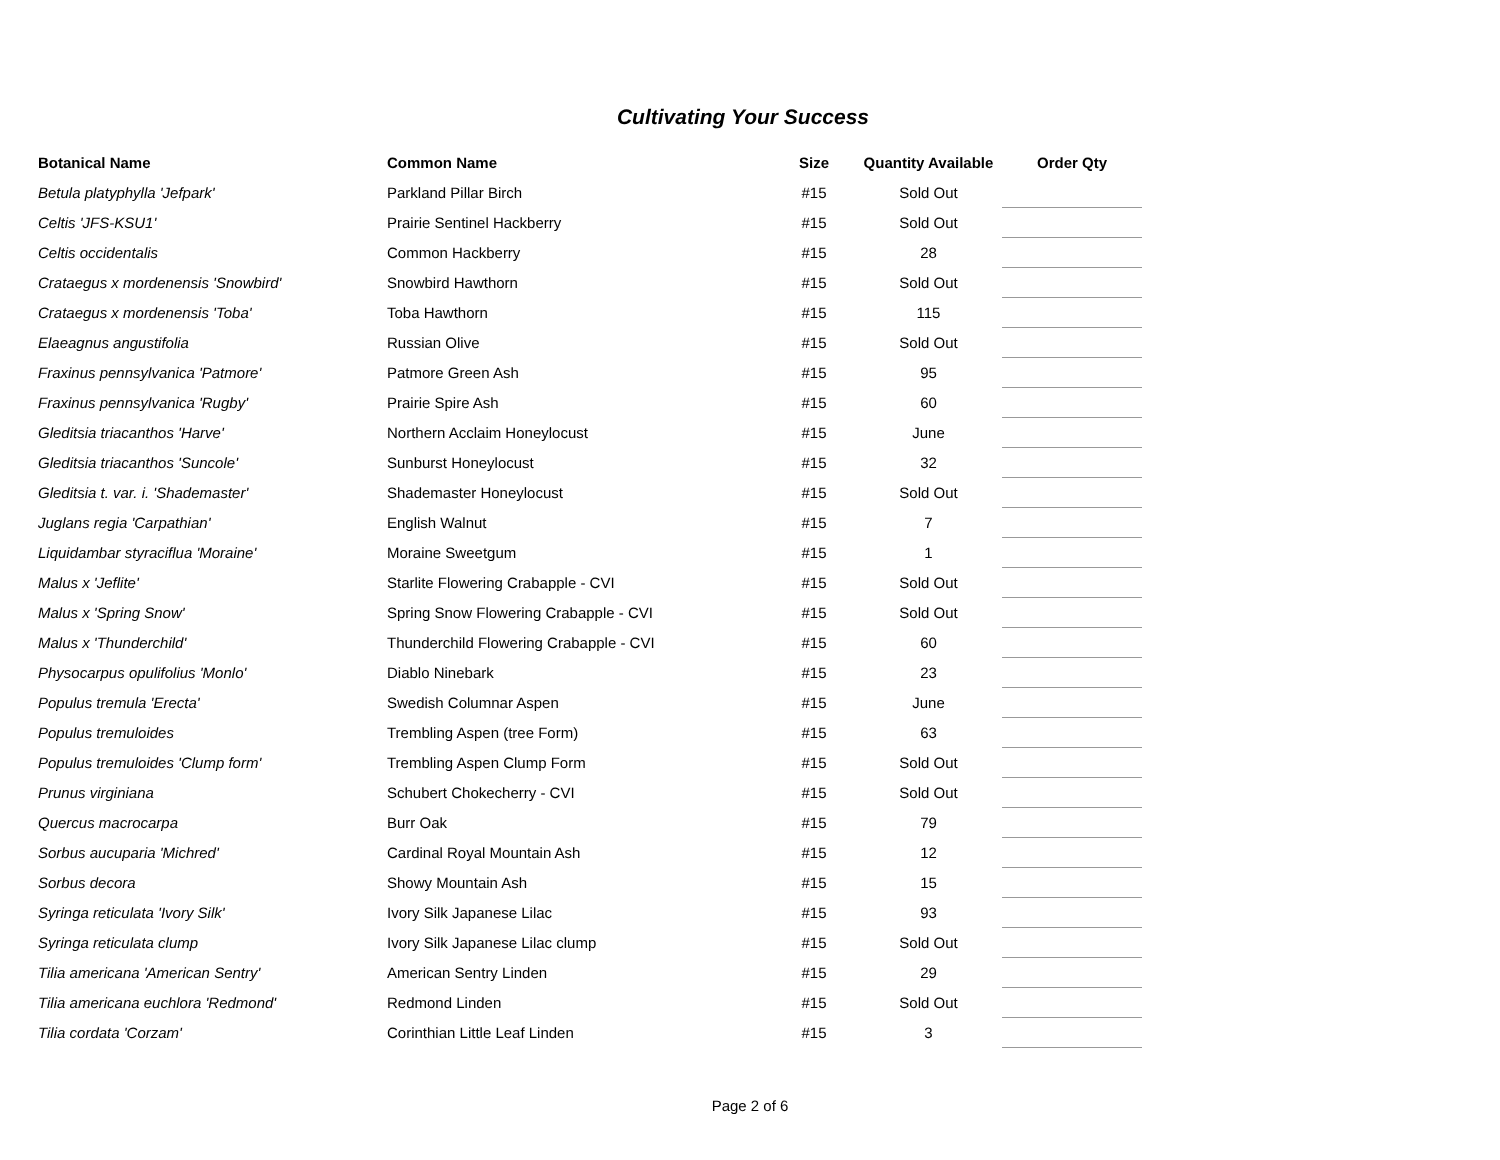Cultivating Your Success
| Botanical Name | Common Name | Size | Quantity Available | Order Qty |
| --- | --- | --- | --- | --- |
| Betula platyphylla 'Jefpark' | Parkland Pillar Birch | #15 | Sold Out | |
| Celtis 'JFS-KSU1' | Prairie Sentinel Hackberry | #15 | Sold Out | |
| Celtis occidentalis | Common Hackberry | #15 | 28 | |
| Crataegus x mordenensis 'Snowbird' | Snowbird Hawthorn | #15 | Sold Out | |
| Crataegus x mordenensis 'Toba' | Toba Hawthorn | #15 | 115 | |
| Elaeagnus angustifolia | Russian Olive | #15 | Sold Out | |
| Fraxinus pennsylvanica 'Patmore' | Patmore Green Ash | #15 | 95 | |
| Fraxinus pennsylvanica 'Rugby' | Prairie Spire Ash | #15 | 60 | |
| Gleditsia triacanthos 'Harve' | Northern Acclaim Honeylocust | #15 | June | |
| Gleditsia triacanthos 'Suncole' | Sunburst Honeylocust | #15 | 32 | |
| Gleditsia t. var. i. 'Shademaster' | Shademaster Honeylocust | #15 | Sold Out | |
| Juglans regia 'Carpathian' | English Walnut | #15 | 7 | |
| Liquidambar styraciflua 'Moraine' | Moraine Sweetgum | #15 | 1 | |
| Malus x 'Jeflite' | Starlite Flowering Crabapple - CVI | #15 | Sold Out | |
| Malus x 'Spring Snow' | Spring Snow Flowering Crabapple - CVI | #15 | Sold Out | |
| Malus x 'Thunderchild' | Thunderchild Flowering Crabapple - CVI | #15 | 60 | |
| Physocarpus opulifolius 'Monlo' | Diablo Ninebark | #15 | 23 | |
| Populus tremula 'Erecta' | Swedish Columnar Aspen | #15 | June | |
| Populus tremuloides | Trembling Aspen (tree Form) | #15 | 63 | |
| Populus tremuloides 'Clump form' | Trembling Aspen Clump Form | #15 | Sold Out | |
| Prunus virginiana | Schubert Chokecherry - CVI | #15 | Sold Out | |
| Quercus macrocarpa | Burr Oak | #15 | 79 | |
| Sorbus aucuparia 'Michred' | Cardinal Royal Mountain Ash | #15 | 12 | |
| Sorbus decora | Showy Mountain Ash | #15 | 15 | |
| Syringa reticulata 'Ivory Silk' | Ivory Silk Japanese Lilac | #15 | 93 | |
| Syringa reticulata clump | Ivory Silk Japanese Lilac clump | #15 | Sold Out | |
| Tilia americana 'American Sentry' | American Sentry Linden | #15 | 29 | |
| Tilia americana euchlora 'Redmond' | Redmond Linden | #15 | Sold Out | |
| Tilia cordata 'Corzam' | Corinthian Little Leaf Linden | #15 | 3 | |
Page 2 of 6